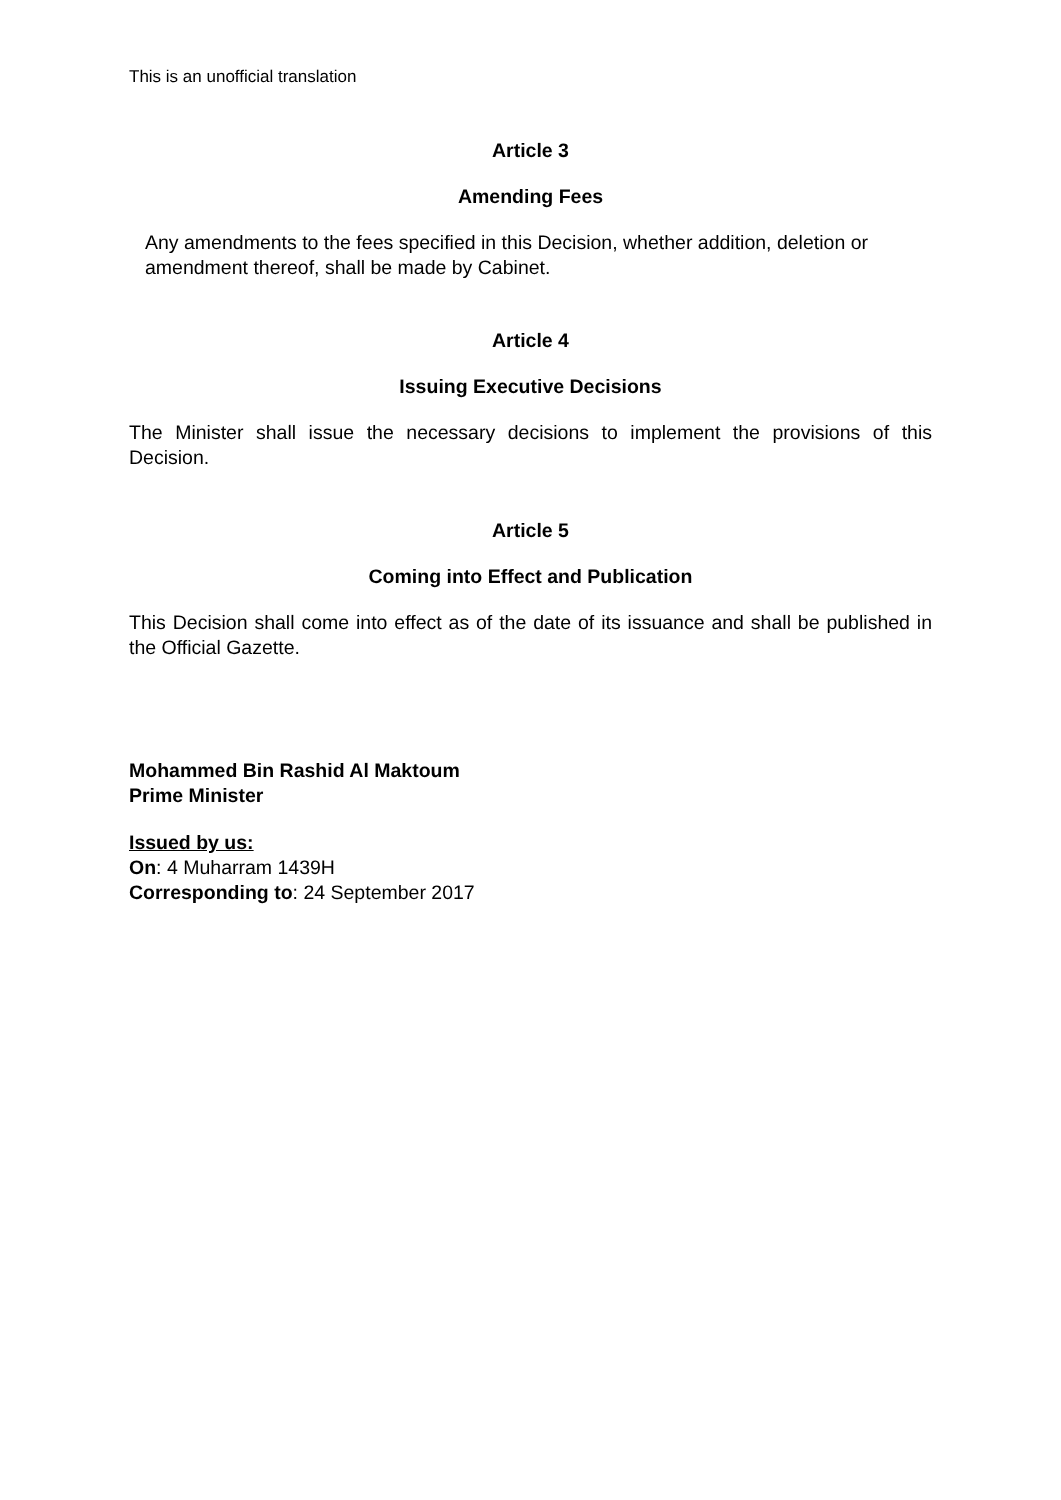This is an unofficial translation
Article 3
Amending Fees
Any amendments to the fees specified in this Decision, whether addition, deletion or amendment thereof, shall be made by Cabinet.
Article 4
Issuing Executive Decisions
The Minister shall issue the necessary decisions to implement the provisions of this Decision.
Article 5
Coming into Effect and Publication
This Decision shall come into effect as of the date of its issuance and shall be published in the Official Gazette.
Mohammed Bin Rashid Al Maktoum
Prime Minister
Issued by us:
On: 4 Muharram 1439H
Corresponding to: 24 September 2017